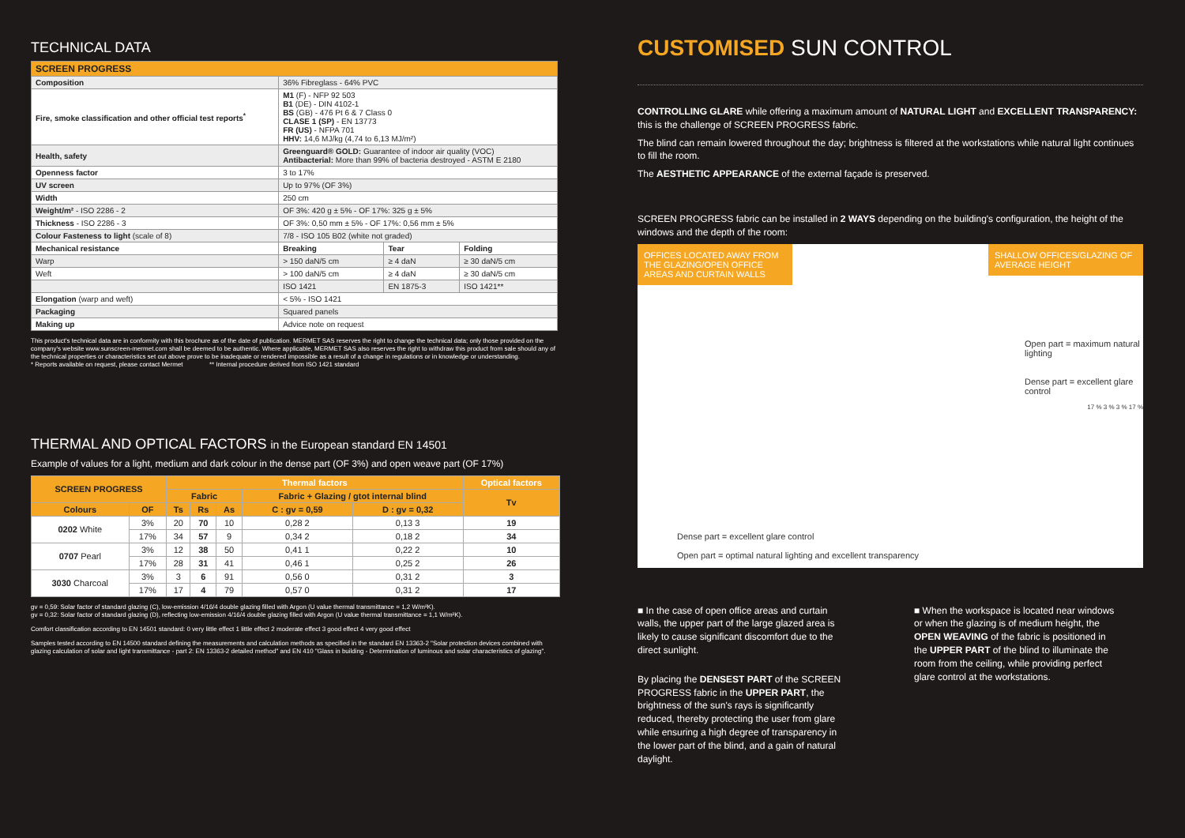TECHNICAL DATA
| SCREEN PROGRESS | | | |
| Composition | 36% Fibreglass - 64% PVC | | |
| Fire, smoke classification and other official test reports<sup>*</sup> | M1 (F) - NFP 92 503 B1 (DE) - DIN 4102-1 BS (GB) - 476 Pt 6 & 7 Class 0 CLASE 1 (SP) - EN 13773 FR (US) - NFPA 701 HHV: 14,6 MJ/kg (4,74 to 6,13 MJ/m²) | | |
| Health, safety | Greenguard® GOLD: Guarantee of indoor air quality (VOC) Antibacterial: More than 99% of bacteria destroyed - ASTM E 2180 | | |
| Openness factor | 3 to 17% | | |
| UV screen | Up to 97% (OF 3%) | | |
| Width | 250 cm | | |
| Weight/m² - ISO 2286 - 2 | OF 3%: 420 g ± 5% - OF 17%: 325 g ± 5% | | |
| Thickness - ISO 2286 - 3 | OF 3%: 0,50 mm ± 5% - OF 17%: 0,56 mm ± 5% | | |
| Colour Fasteness to light (scale of 8) | 7/8 - ISO 105 B02 (white not graded) | | |
| Mechanical resistance | Breaking | Tear | Folding |
| Warp | > 150 daN/5 cm | ≥ 4 daN | ≥ 30 daN/5 cm |
| Weft | > 100 daN/5 cm | ≥ 4 daN | ≥ 30 daN/5 cm |
| | ISO 1421 | EN 1875-3 | ISO 1421** |
| Elongation (warp and weft) | < 5% - ISO 1421 | | |
| Packaging | Squared panels | | |
| Making up | Advice note on request | | |
This product's technical data are in conformity with this brochure as of the date of publication. MERMET SAS reserves the right to change the technical data; only those provided on the company's website www.sunscreen-mermet.com shall be deemed to be authentic. Where applicable, MERMET SAS also reserves the right to withdraw this product from sale should any of the technical properties or characteristics set out above prove to be inadequate or rendered impossible as a result of a change in regulations or in knowledge or understanding.
* Reports available on request, please contact Mermet ** Internal procedure derived from ISO 1421 standard
THERMAL AND OPTICAL FACTORS in the European standard EN 14501
Example of values for a light, medium and dark colour in the dense part (OF 3%) and open weave part (OF 17%)
| SCREEN PROGRESS | | Thermal factors | | | | | Optical factors |
| --- | --- | --- | --- | --- | --- | --- | --- |
| | | Fabric | | | Fabric + Glazing / gtot internal blind | | Tv |
| Colours | OF | Ts | Rs | As | C : gv = 0,59 | D : gv = 0,32 | |
| 0202 White | 3% | 20 | 70 | 10 | 0,28 2 | 0,13 3 | 19 |
| | 17% | 34 | 57 | 9 | 0,34 2 | 0,18 2 | 34 |
| 0707 Pearl | 3% | 12 | 38 | 50 | 0,41 1 | 0,22 2 | 10 |
| | 17% | 28 | 31 | 41 | 0,46 1 | 0,25 2 | 26 |
| 3030 Charcoal | 3% | 3 | 6 | 91 | 0,56 0 | 0,31 2 | 3 |
| | 17% | 17 | 4 | 79 | 0,57 0 | 0,31 2 | 17 |
gv = 0,59: Solar factor of standard glazing (C), low-emission 4/16/4 double glazing filled with Argon (U value thermal transmittance = 1,2 W/m²K).
gv = 0,32: Solar factor of standard glazing (D), reflecting low-emission 4/16/4 double glazing filled with Argon (U value thermal transmittance = 1,1 W/m²K).
Comfort classification according to EN 14501 standard: 0 very little effect 1 little effect 2 moderate effect 3 good effect 4 very good effect
Samples tested according to EN 14500 standard defining the measurements and calculation methods as specified in the standard EN 13363-2 "Solar protection devices combined with glazing calculation of solar and light transmittance - part 2: EN 13363-2 detailed method" and EN 410 "Glass in building - Determination of luminous and solar characteristics of glazing".
CUSTOMISED SUN CONTROL
CONTROLLING GLARE while offering a maximum amount of NATURAL LIGHT and EXCELLENT TRANSPARENCY:
this is the challenge of SCREEN PROGRESS fabric.
The blind can remain lowered throughout the day; brightness is filtered at the workstations while natural light continues to fill the room.
The AESTHETIC APPEARANCE of the external façade is preserved.
SCREEN PROGRESS fabric can be installed in 2 WAYS depending on the building's configuration, the height of the windows and the depth of the room:
OFFICES LOCATED AWAY FROM THE GLAZING/OPEN OFFICE AREAS AND CURTAIN WALLS
Dense part = excellent glare control
Open part = optimal natural lighting and excellent transparency
SHALLOW OFFICES/GLAZING OF AVERAGE HEIGHT
Open part = maximum natural lighting
Dense part = excellent glare control
17 % 3 % 3 % 17 %
■ In the case of open office areas and curtain walls, the upper part of the large glazed area is likely to cause significant discomfort due to the direct sunlight.
By placing the DENSEST PART of the SCREEN PROGRESS fabric in the UPPER PART, the brightness of the sun's rays is significantly reduced, thereby protecting the user from glare while ensuring a high degree of transparency in the lower part of the blind, and a gain of natural daylight.
■ When the workspace is located near windows or when the glazing is of medium height, the OPEN WEAVING of the fabric is positioned in the UPPER PART of the blind to illuminate the room from the ceiling, while providing perfect glare control at the workstations.